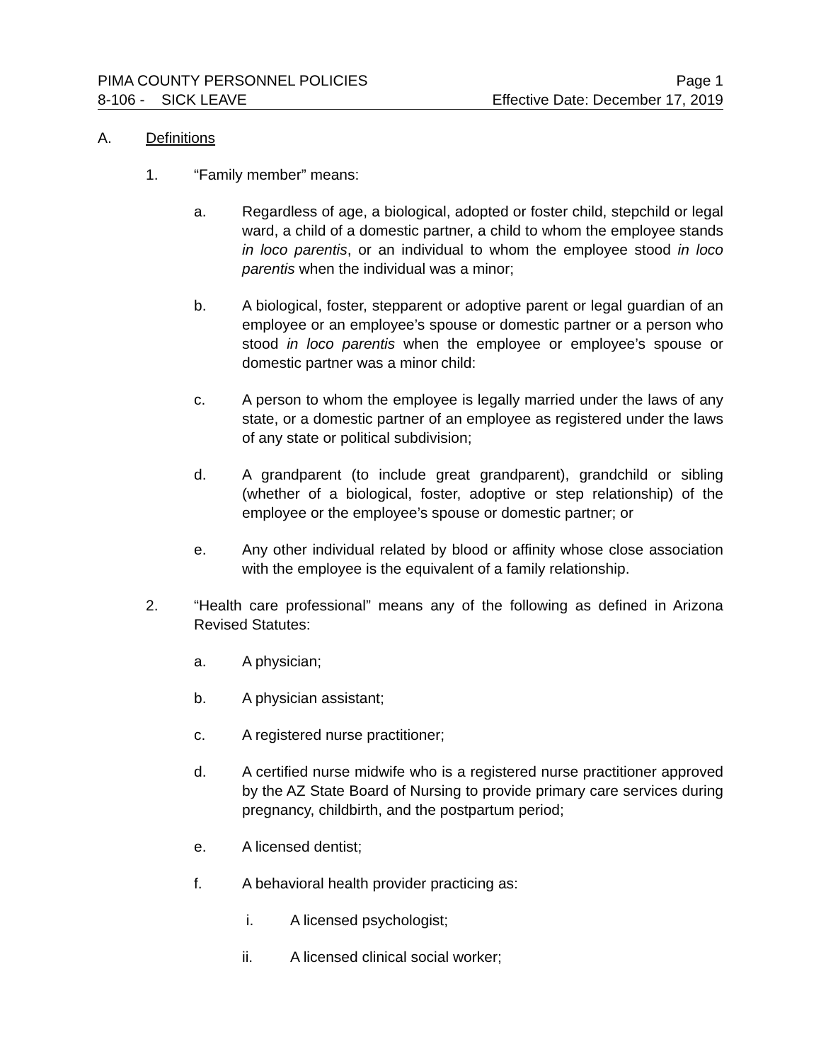PIMA COUNTY PERSONNEL POLICIES Page 1
8-106 - SICK LEAVE Effective Date: December 17, 2019
A. Definitions
1. “Family member” means:
a. Regardless of age, a biological, adopted or foster child, stepchild or legal ward, a child of a domestic partner, a child to whom the employee stands in loco parentis, or an individual to whom the employee stood in loco parentis when the individual was a minor;
b. A biological, foster, stepparent or adoptive parent or legal guardian of an employee or an employee’s spouse or domestic partner or a person who stood in loco parentis when the employee or employee’s spouse or domestic partner was a minor child:
c. A person to whom the employee is legally married under the laws of any state, or a domestic partner of an employee as registered under the laws of any state or political subdivision;
d. A grandparent (to include great grandparent), grandchild or sibling (whether of a biological, foster, adoptive or step relationship) of the employee or the employee’s spouse or domestic partner; or
e. Any other individual related by blood or affinity whose close association with the employee is the equivalent of a family relationship.
2. “Health care professional” means any of the following as defined in Arizona Revised Statutes:
a. A physician;
b. A physician assistant;
c. A registered nurse practitioner;
d. A certified nurse midwife who is a registered nurse practitioner approved by the AZ State Board of Nursing to provide primary care services during pregnancy, childbirth, and the postpartum period;
e. A licensed dentist;
f. A behavioral health provider practicing as:
i. A licensed psychologist;
ii. A licensed clinical social worker;